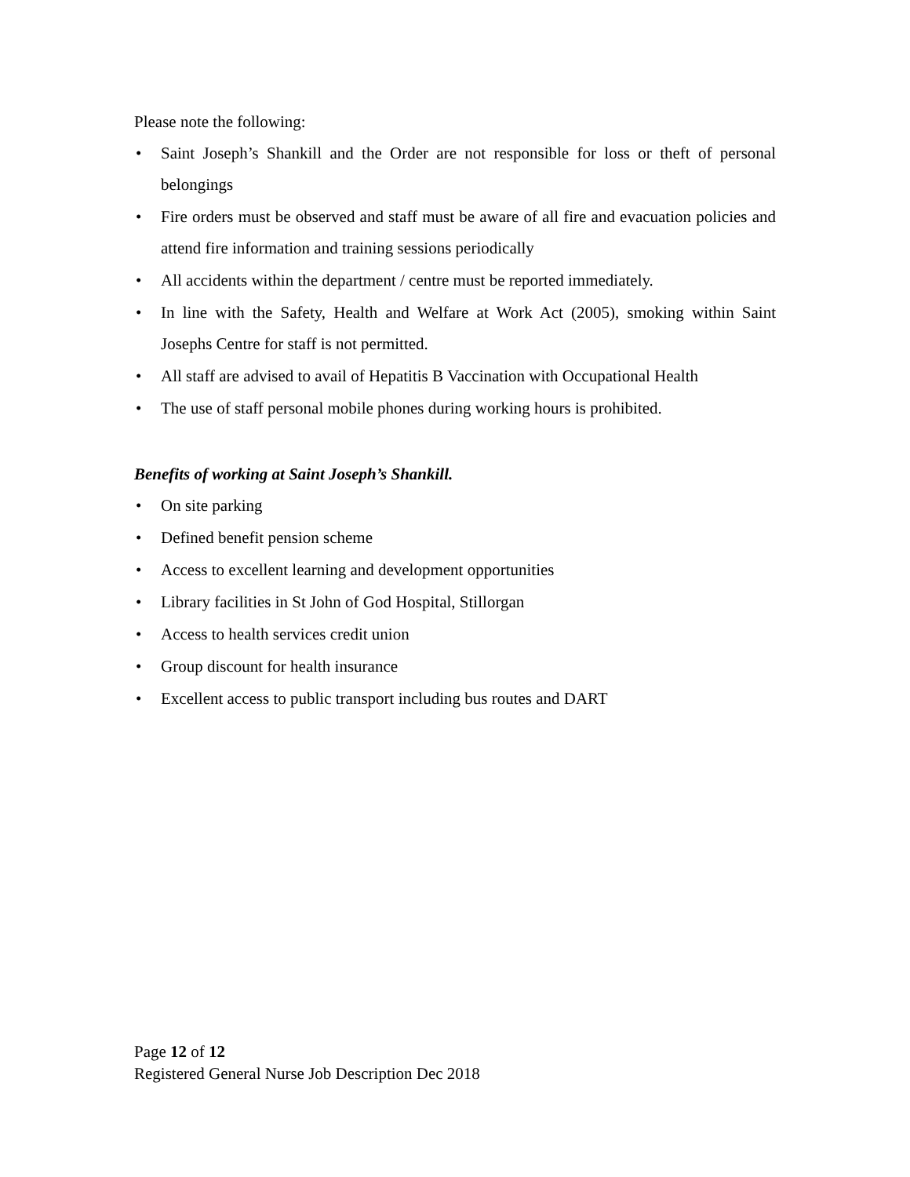Please note the following:
• Saint Joseph’s Shankill and the Order are not responsible for loss or theft of personal belongings
• Fire orders must be observed and staff must be aware of all fire and evacuation policies and attend fire information and training sessions periodically
• All accidents within the department / centre must be reported immediately.
• In line with the Safety, Health and Welfare at Work Act (2005), smoking within Saint Josephs Centre for staff is not permitted.
• All staff are advised to avail of Hepatitis B Vaccination with Occupational Health
• The use of staff personal mobile phones during working hours is prohibited.
Benefits of working at Saint Joseph’s Shankill.
• On site parking
• Defined benefit pension scheme
• Access to excellent learning and development opportunities
• Library facilities in St John of God Hospital, Stillorgan
• Access to health services credit union
• Group discount for health insurance
• Excellent access to public transport including bus routes and DART
Page 12 of 12
Registered General Nurse Job Description Dec 2018